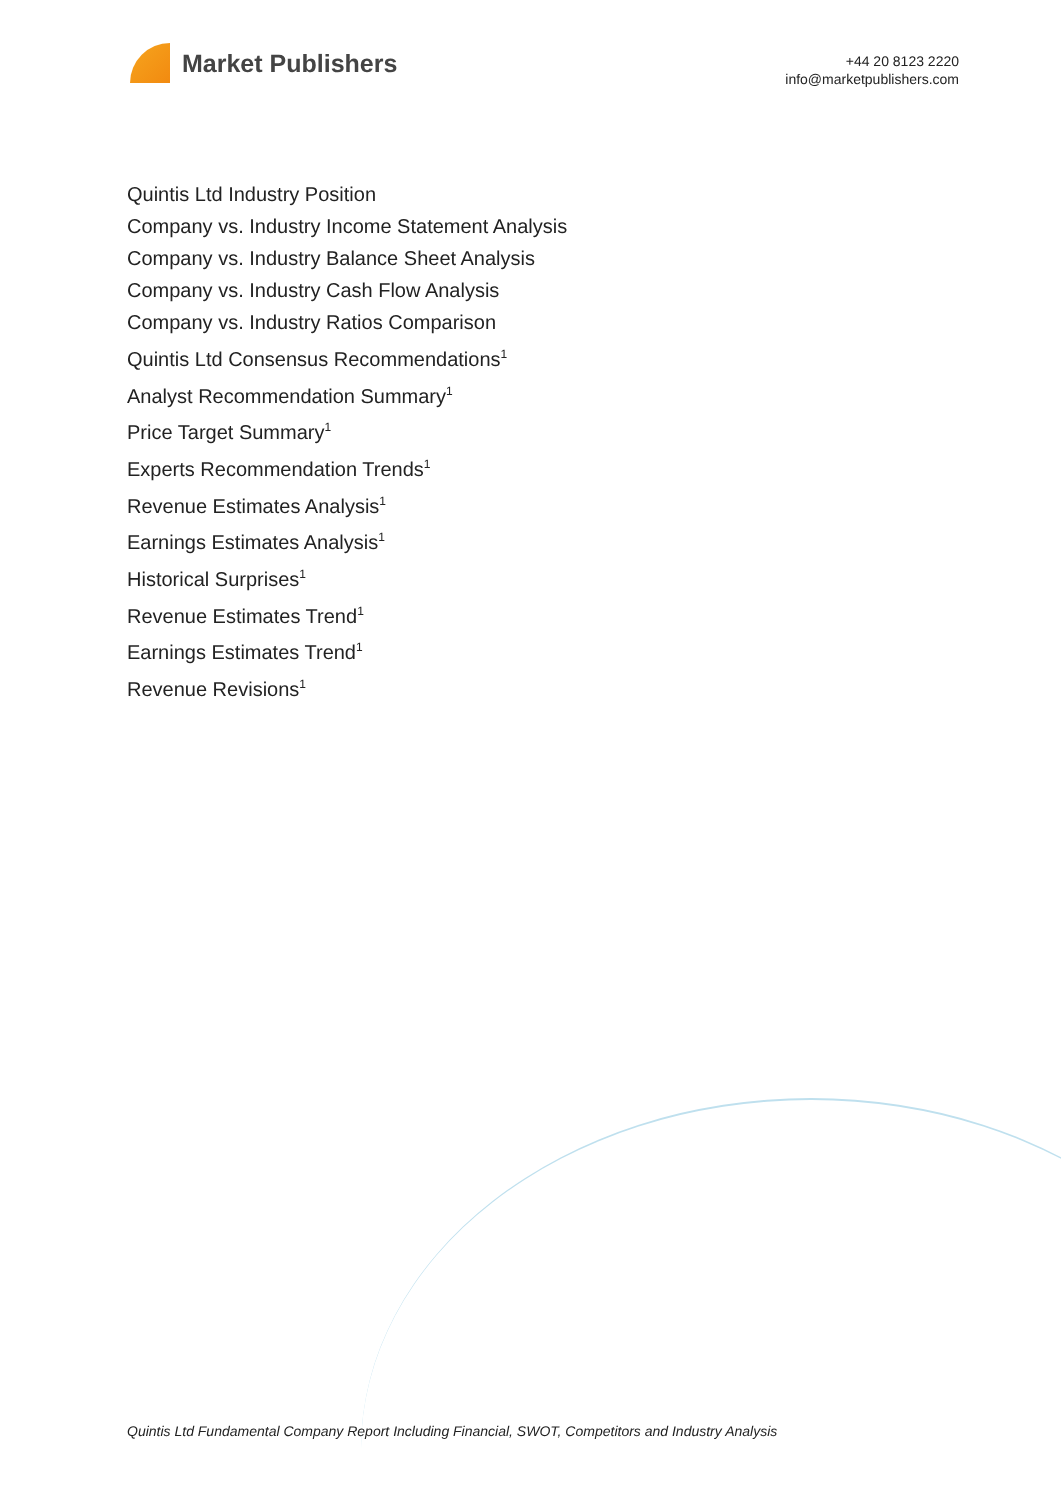Market Publishers
+44 20 8123 2220
info@marketpublishers.com
Quintis Ltd Industry Position
Company vs. Industry Income Statement Analysis
Company vs. Industry Balance Sheet Analysis
Company vs. Industry Cash Flow Analysis
Company vs. Industry Ratios Comparison
Quintis Ltd Consensus Recommendations<sup>1</sup>
Analyst Recommendation Summary<sup>1</sup>
Price Target Summary<sup>1</sup>
Experts Recommendation Trends<sup>1</sup>
Revenue Estimates Analysis<sup>1</sup>
Earnings Estimates Analysis<sup>1</sup>
Historical Surprises<sup>1</sup>
Revenue Estimates Trend<sup>1</sup>
Earnings Estimates Trend<sup>1</sup>
Revenue Revisions<sup>1</sup>
Quintis Ltd Fundamental Company Report Including Financial, SWOT, Competitors and Industry Analysis